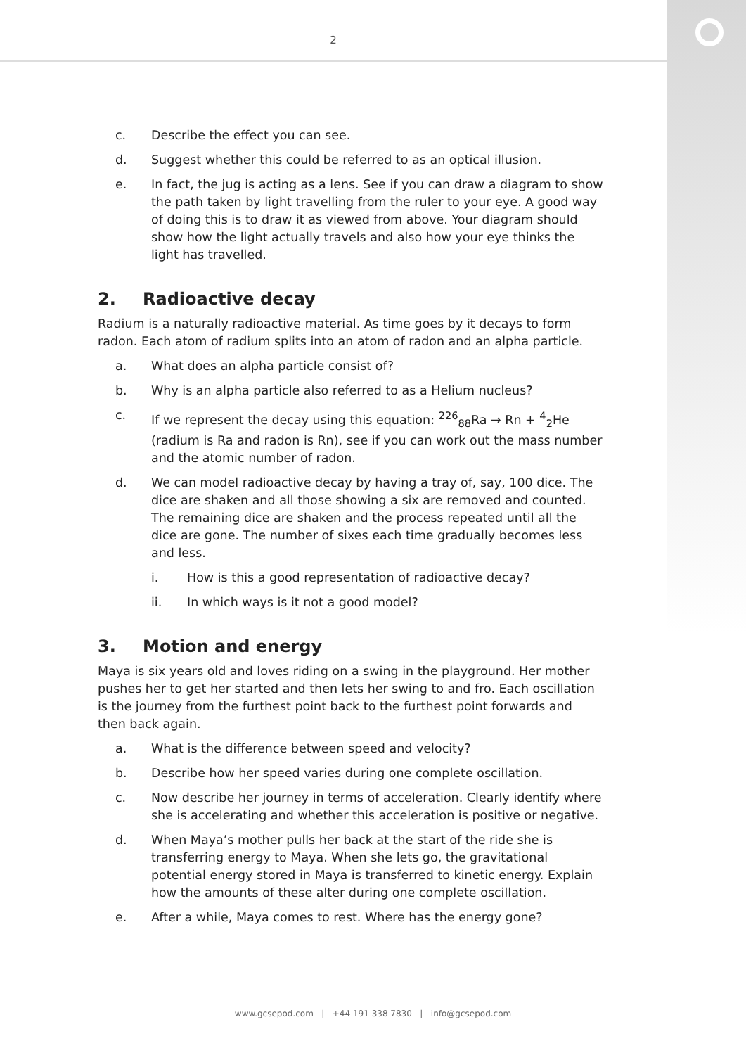2
c. Describe the effect you can see.
d. Suggest whether this could be referred to as an optical illusion.
e. In fact, the jug is acting as a lens. See if you can draw a diagram to show the path taken by light travelling from the ruler to your eye. A good way of doing this is to draw it as viewed from above. Your diagram should show how the light actually travels and also how your eye thinks the light has travelled.
2. Radioactive decay
Radium is a naturally radioactive material. As time goes by it decays to form radon. Each atom of radium splits into an atom of radon and an alpha particle.
a. What does an alpha particle consist of?
b. Why is an alpha particle also referred to as a Helium nucleus?
c. If we represent the decay using this equation: <sup>226</sup><sub>88</sub>Ra → Rn + <sup>4</sup><sub>2</sub>He (radium is Ra and radon is Rn), see if you can work out the mass number and the atomic number of radon.
d. We can model radioactive decay by having a tray of, say, 100 dice. The dice are shaken and all those showing a six are removed and counted. The remaining dice are shaken and the process repeated until all the dice are gone. The number of sixes each time gradually becomes less and less.
i. How is this a good representation of radioactive decay?
ii. In which ways is it not a good model?
3. Motion and energy
Maya is six years old and loves riding on a swing in the playground. Her mother pushes her to get her started and then lets her swing to and fro. Each oscillation is the journey from the furthest point back to the furthest point forwards and then back again.
a. What is the difference between speed and velocity?
b. Describe how her speed varies during one complete oscillation.
c. Now describe her journey in terms of acceleration. Clearly identify where she is accelerating and whether this acceleration is positive or negative.
d. When Maya’s mother pulls her back at the start of the ride she is transferring energy to Maya. When she lets go, the gravitational potential energy stored in Maya is transferred to kinetic energy. Explain how the amounts of these alter during one complete oscillation.
e. After a while, Maya comes to rest. Where has the energy gone?
www.gcsepod.com | +44 191 338 7830 | info@gcsepod.com